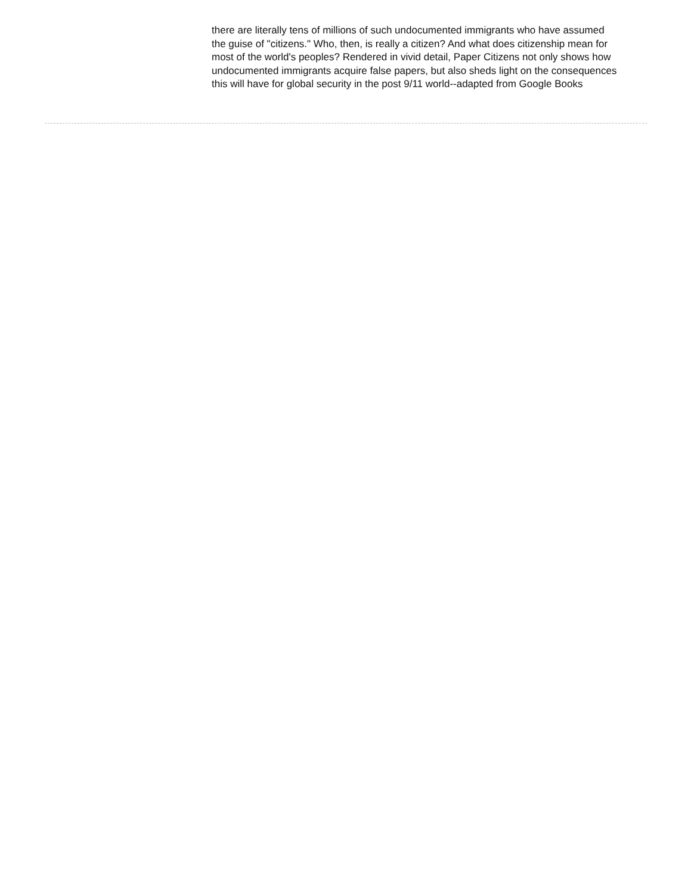there are literally tens of millions of such undocumented immigrants who have assumed the guise of "citizens." Who, then, is really a citizen? And what does citizenship mean for most of the world's peoples? Rendered in vivid detail, Paper Citizens not only shows how undocumented immigrants acquire false papers, but also sheds light on the consequences this will have for global security in the post 9/11 world--adapted from Google Books